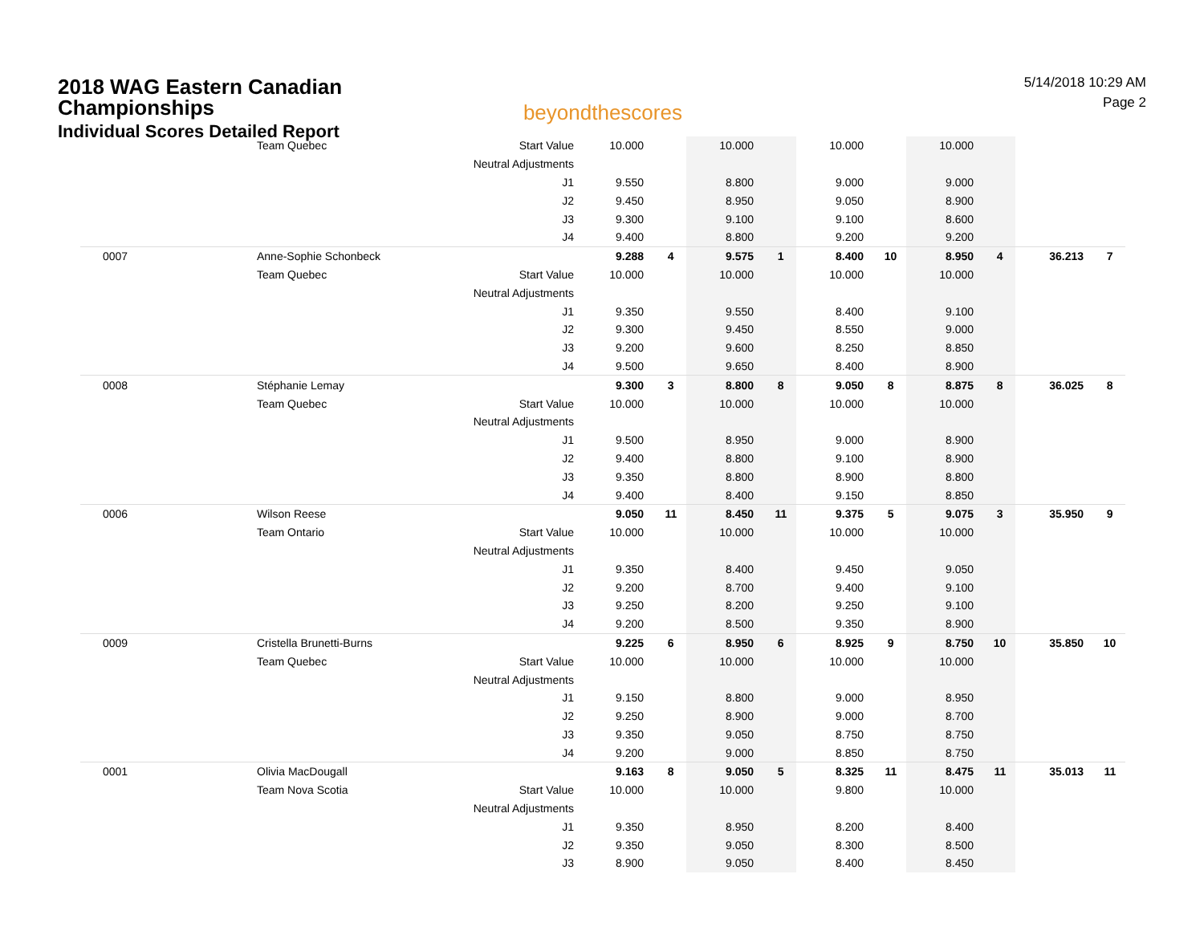2018 WAG Eastern Canadian
Championships
Individual Scores Detailed Report
beyondthescores
5/14/2018 10:29 AM
Page 2
| | Team Quebec | Start Value | 10.000 | | 10.000 | | 10.000 | | 10.000 | | | |
| | | Neutral Adjustments | | | | | | | | | | |
| | | J1 | 9.550 | | 8.800 | | 9.000 | | 9.000 | | | |
| | | J2 | 9.450 | | 8.950 | | 9.050 | | 8.900 | | | |
| | | J3 | 9.300 | | 9.100 | | 9.100 | | 8.600 | | | |
| | | J4 | 9.400 | | 8.800 | | 9.200 | | 9.200 | | | |
| 0007 | Anne-Sophie Schonbeck | | 9.288 | 4 | 9.575 | 1 | 8.400 | 10 | 8.950 | 4 | 36.213 | 7 |
| | Team Quebec | Start Value | 10.000 | | 10.000 | | 10.000 | | 10.000 | | | |
| | | Neutral Adjustments | | | | | | | | | | |
| | | J1 | 9.350 | | 9.550 | | 8.400 | | 9.100 | | | |
| | | J2 | 9.300 | | 9.450 | | 8.550 | | 9.000 | | | |
| | | J3 | 9.200 | | 9.600 | | 8.250 | | 8.850 | | | |
| | | J4 | 9.500 | | 9.650 | | 8.400 | | 8.900 | | | |
| 0008 | Stéphanie Lemay | | 9.300 | 3 | 8.800 | 8 | 9.050 | 8 | 8.875 | 8 | 36.025 | 8 |
| | Team Quebec | Start Value | 10.000 | | 10.000 | | 10.000 | | 10.000 | | | |
| | | Neutral Adjustments | | | | | | | | | | |
| | | J1 | 9.500 | | 8.950 | | 9.000 | | 8.900 | | | |
| | | J2 | 9.400 | | 8.800 | | 9.100 | | 8.900 | | | |
| | | J3 | 9.350 | | 8.800 | | 8.900 | | 8.800 | | | |
| | | J4 | 9.400 | | 8.400 | | 9.150 | | 8.850 | | | |
| 0006 | Wilson Reese | | 9.050 | 11 | 8.450 | 11 | 9.375 | 5 | 9.075 | 3 | 35.950 | 9 |
| | Team Ontario | Start Value | 10.000 | | 10.000 | | 10.000 | | 10.000 | | | |
| | | Neutral Adjustments | | | | | | | | | | |
| | | J1 | 9.350 | | 8.400 | | 9.450 | | 9.050 | | | |
| | | J2 | 9.200 | | 8.700 | | 9.400 | | 9.100 | | | |
| | | J3 | 9.250 | | 8.200 | | 9.250 | | 9.100 | | | |
| | | J4 | 9.200 | | 8.500 | | 9.350 | | 8.900 | | | |
| 0009 | Cristella Brunetti-Burns | | 9.225 | 6 | 8.950 | 6 | 8.925 | 9 | 8.750 | 10 | 35.850 | 10 |
| | Team Quebec | Start Value | 10.000 | | 10.000 | | 10.000 | | 10.000 | | | |
| | | Neutral Adjustments | | | | | | | | | | |
| | | J1 | 9.150 | | 8.800 | | 9.000 | | 8.950 | | | |
| | | J2 | 9.250 | | 8.900 | | 9.000 | | 8.700 | | | |
| | | J3 | 9.350 | | 9.050 | | 8.750 | | 8.750 | | | |
| | | J4 | 9.200 | | 9.000 | | 8.850 | | 8.750 | | | |
| 0001 | Olivia MacDougall | | 9.163 | 8 | 9.050 | 5 | 8.325 | 11 | 8.475 | 11 | 35.013 | 11 |
| | Team Nova Scotia | Start Value | 10.000 | | 10.000 | | 9.800 | | 10.000 | | | |
| | | Neutral Adjustments | | | | | | | | | | |
| | | J1 | 9.350 | | 8.950 | | 8.200 | | 8.400 | | | |
| | | J2 | 9.350 | | 9.050 | | 8.300 | | 8.500 | | | |
| | | J3 | 8.900 | | 9.050 | | 8.400 | | 8.450 | | | |